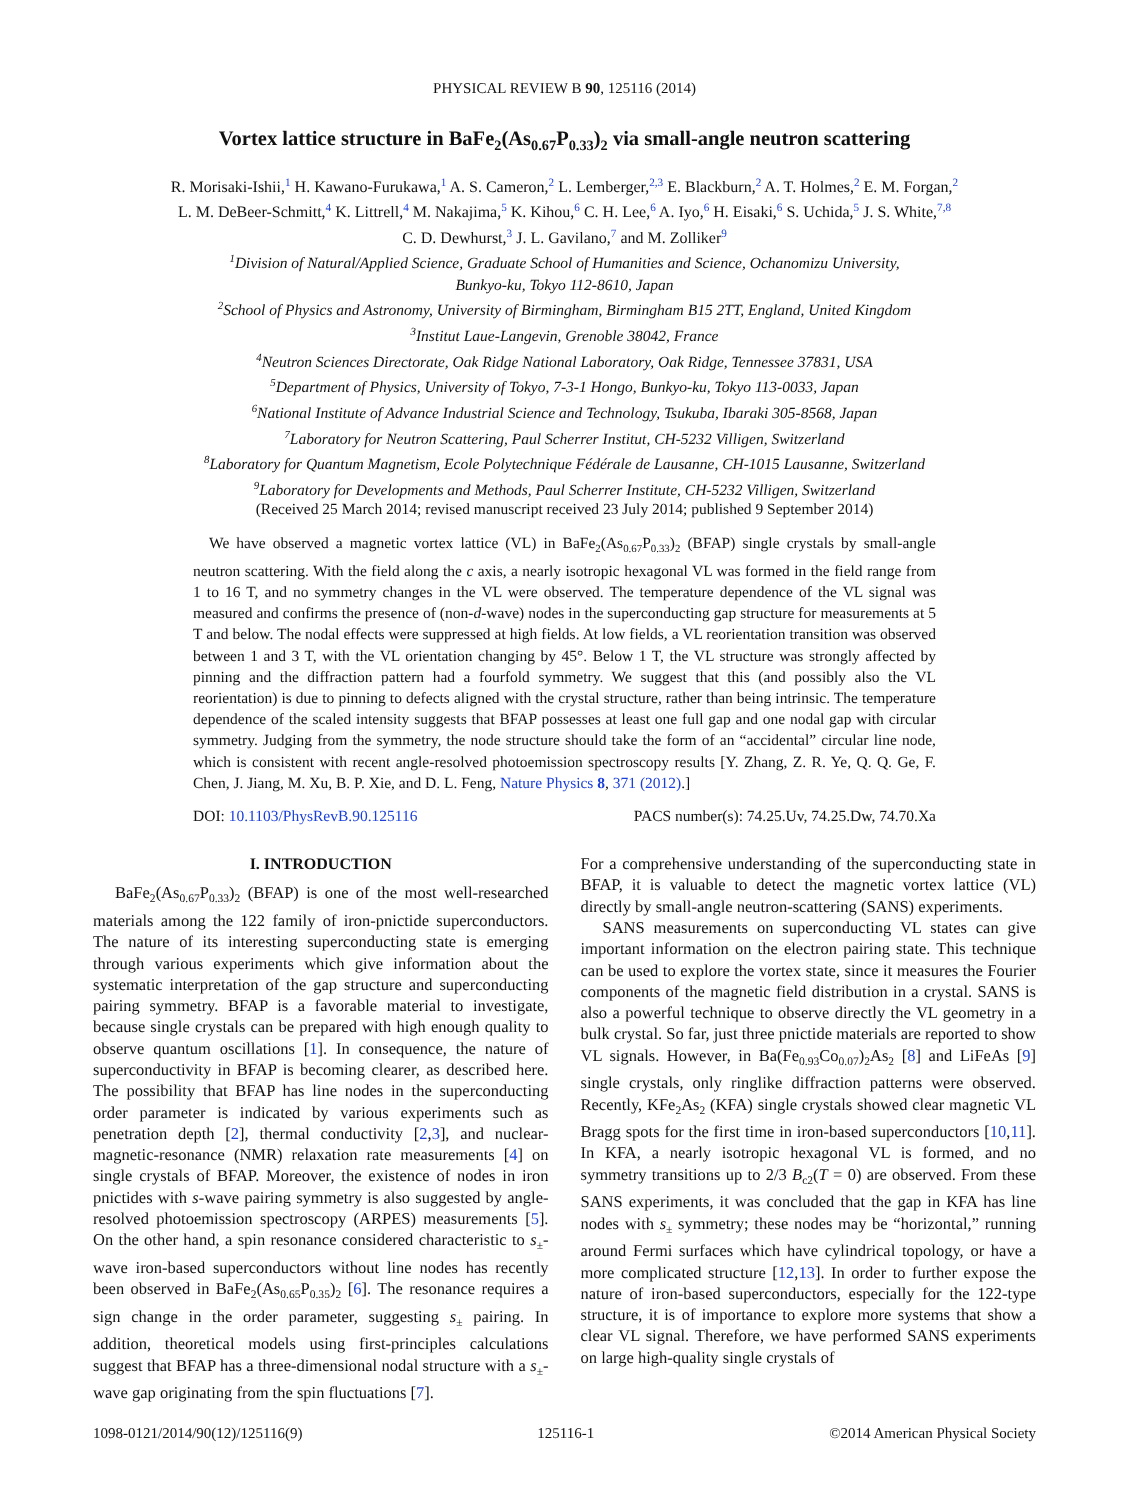PHYSICAL REVIEW B 90, 125116 (2014)
Vortex lattice structure in BaFe<sub>2</sub>(As<sub>0.67</sub>P<sub>0.33</sub>)<sub>2</sub> via small-angle neutron scattering
R. Morisaki-Ishii,<sup>1</sup> H. Kawano-Furukawa,<sup>1</sup> A. S. Cameron,<sup>2</sup> L. Lemberger,<sup>2,3</sup> E. Blackburn,<sup>2</sup> A. T. Holmes,<sup>2</sup> E. M. Forgan,<sup>2</sup>
L. M. DeBeer-Schmitt,<sup>4</sup> K. Littrell,<sup>4</sup> M. Nakajima,<sup>5</sup> K. Kihou,<sup>6</sup> C. H. Lee,<sup>6</sup> A. Iyo,<sup>6</sup> H. Eisaki,<sup>6</sup> S. Uchida,<sup>5</sup> J. S. White,<sup>7,8</sup>
C. D. Dewhurst,<sup>3</sup> J. L. Gavilano,<sup>7</sup> and M. Zolliker<sup>9</sup>
<sup>1</sup> Division of Natural/Applied Science, Graduate School of Humanities and Science, Ochanomizu University,
Bunkyo-ku, Tokyo 112-8610, Japan
<sup>2</sup> School of Physics and Astronomy, University of Birmingham, Birmingham B15 2TT, England, United Kingdom
<sup>3</sup> Institut Laue-Langevin, Grenoble 38042, France
<sup>4</sup> Neutron Sciences Directorate, Oak Ridge National Laboratory, Oak Ridge, Tennessee 37831, USA
<sup>5</sup> Department of Physics, University of Tokyo, 7-3-1 Hongo, Bunkyo-ku, Tokyo 113-0033, Japan
<sup>6</sup> National Institute of Advance Industrial Science and Technology, Tsukuba, Ibaraki 305-8568, Japan
<sup>7</sup> Laboratory for Neutron Scattering, Paul Scherrer Institut, CH-5232 Villigen, Switzerland
<sup>8</sup> Laboratory for Quantum Magnetism, Ecole Polytechnique Fédérale de Lausanne, CH-1015 Lausanne, Switzerland
<sup>9</sup> Laboratory for Developments and Methods, Paul Scherrer Institute, CH-5232 Villigen, Switzerland
(Received 25 March 2014; revised manuscript received 23 July 2014; published 9 September 2014)
We have observed a magnetic vortex lattice (VL) in BaFe<sub>2</sub>(As<sub>0.67</sub>P<sub>0.33</sub>)<sub>2</sub> (BFAP) single crystals by small-angle neutron scattering. With the field along the c axis, a nearly isotropic hexagonal VL was formed in the field range from 1 to 16 T, and no symmetry changes in the VL were observed. The temperature dependence of the VL signal was measured and confirms the presence of (non-d-wave) nodes in the superconducting gap structure for measurements at 5 T and below. The nodal effects were suppressed at high fields. At low fields, a VL reorientation transition was observed between 1 and 3 T, with the VL orientation changing by 45°. Below 1 T, the VL structure was strongly affected by pinning and the diffraction pattern had a fourfold symmetry. We suggest that this (and possibly also the VL reorientation) is due to pinning to defects aligned with the crystal structure, rather than being intrinsic. The temperature dependence of the scaled intensity suggests that BFAP possesses at least one full gap and one nodal gap with circular symmetry. Judging from the symmetry, the node structure should take the form of an “accidental” circular line node, which is consistent with recent angle-resolved photoemission spectroscopy results [Y. Zhang, Z. R. Ye, Q. Q. Ge, F. Chen, J. Jiang, M. Xu, B. P. Xie, and D. L. Feng, Nature Physics 8, 371 (2012).]
DOI: 10.1103/PhysRevB.90.125116 PACS number(s): 74.25.Uv, 74.25.Dw, 74.70.Xa
I. INTRODUCTION
BaFe<sub>2</sub>(As<sub>0.67</sub>P<sub>0.33</sub>)<sub>2</sub> (BFAP) is one of the most well-researched materials among the 122 family of iron-pnictide superconductors. The nature of its interesting superconducting state is emerging through various experiments which give information about the systematic interpretation of the gap structure and superconducting pairing symmetry. BFAP is a favorable material to investigate, because single crystals can be prepared with high enough quality to observe quantum oscillations [1]. In consequence, the nature of superconductivity in BFAP is becoming clearer, as described here. The possibility that BFAP has line nodes in the superconducting order parameter is indicated by various experiments such as penetration depth [2], thermal conductivity [2,3], and nuclear-magnetic-resonance (NMR) relaxation rate measurements [4] on single crystals of BFAP. Moreover, the existence of nodes in iron pnictides with s-wave pairing symmetry is also suggested by angle-resolved photoemission spectroscopy (ARPES) measurements [5]. On the other hand, a spin resonance considered characteristic to s<sub>±</sub>-wave iron-based superconductors without line nodes has recently been observed in BaFe<sub>2</sub>(As<sub>0.65</sub>P<sub>0.35</sub>)<sub>2</sub> [6]. The resonance requires a sign change in the order parameter, suggesting s<sub>±</sub> pairing. In addition, theoretical models using first-principles calculations suggest that BFAP has a three-dimensional nodal structure with a s<sub>±</sub>-wave gap originating from the spin fluctuations [7].
For a comprehensive understanding of the superconducting state in BFAP, it is valuable to detect the magnetic vortex lattice (VL) directly by small-angle neutron-scattering (SANS) experiments.
SANS measurements on superconducting VL states can give important information on the electron pairing state. This technique can be used to explore the vortex state, since it measures the Fourier components of the magnetic field distribution in a crystal. SANS is also a powerful technique to observe directly the VL geometry in a bulk crystal. So far, just three pnictide materials are reported to show VL signals. However, in Ba(Fe<sub>0.93</sub>Co<sub>0.07</sub>)<sub>2</sub>As<sub>2</sub> [8] and LiFeAs [9] single crystals, only ringlike diffraction patterns were observed. Recently, KFe<sub>2</sub>As<sub>2</sub> (KFA) single crystals showed clear magnetic VL Bragg spots for the first time in iron-based superconductors [10,11]. In KFA, a nearly isotropic hexagonal VL is formed, and no symmetry transitions up to 2/3 B<sub>c2</sub>(T = 0) are observed. From these SANS experiments, it was concluded that the gap in KFA has line nodes with s<sub>±</sub> symmetry; these nodes may be “horizontal,” running around Fermi surfaces which have cylindrical topology, or have a more complicated structure [12,13]. In order to further expose the nature of iron-based superconductors, especially for the 122-type structure, it is of importance to explore more systems that show a clear VL signal. Therefore, we have performed SANS experiments on large high-quality single crystals of
1098-0121/2014/90(12)/125116(9) 125116-1 ©2014 American Physical Society